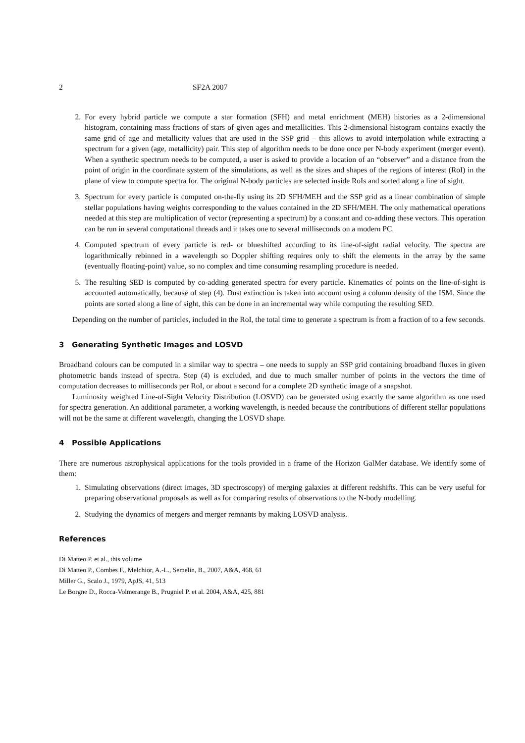2 SF2A 2007
2. For every hybrid particle we compute a star formation (SFH) and metal enrichment (MEH) histories as a 2-dimensional histogram, containing mass fractions of stars of given ages and metallicities. This 2-dimensional histogram contains exactly the same grid of age and metallicity values that are used in the SSP grid – this allows to avoid interpolation while extracting a spectrum for a given (age, metallicity) pair. This step of algorithm needs to be done once per N-body experiment (merger event). When a synthetic spectrum needs to be computed, a user is asked to provide a location of an “observer” and a distance from the point of origin in the coordinate system of the simulations, as well as the sizes and shapes of the regions of interest (RoI) in the plane of view to compute spectra for. The original N-body particles are selected inside RoIs and sorted along a line of sight.
3. Spectrum for every particle is computed on-the-fly using its 2D SFH/MEH and the SSP grid as a linear combination of simple stellar populations having weights corresponding to the values contained in the 2D SFH/MEH. The only mathematical operations needed at this step are multiplication of vector (representing a spectrum) by a constant and co-adding these vectors. This operation can be run in several computational threads and it takes one to several milliseconds on a modern PC.
4. Computed spectrum of every particle is red- or blueshifted according to its line-of-sight radial velocity. The spectra are logarithmically rebinned in a wavelength so Doppler shifting requires only to shift the elements in the array by the same (eventually floating-point) value, so no complex and time consuming resampling procedure is needed.
5. The resulting SED is computed by co-adding generated spectra for every particle. Kinematics of points on the line-of-sight is accounted automatically, because of step (4). Dust extinction is taken into account using a column density of the ISM. Since the points are sorted along a line of sight, this can be done in an incremental way while computing the resulting SED.
Depending on the number of particles, included in the RoI, the total time to generate a spectrum is from a fraction of to a few seconds.
3 Generating Synthetic Images and LOSVD
Broadband colours can be computed in a similar way to spectra – one needs to supply an SSP grid containing broadband fluxes in given photometric bands instead of spectra. Step (4) is excluded, and due to much smaller number of points in the vectors the time of computation decreases to milliseconds per RoI, or about a second for a complete 2D synthetic image of a snapshot.
Luminosity weighted Line-of-Sight Velocity Distribution (LOSVD) can be generated using exactly the same algorithm as one used for spectra generation. An additional parameter, a working wavelength, is needed because the contributions of different stellar populations will not be the same at different wavelength, changing the LOSVD shape.
4 Possible Applications
There are numerous astrophysical applications for the tools provided in a frame of the Horizon GalMer database. We identify some of them:
1. Simulating observations (direct images, 3D spectroscopy) of merging galaxies at different redshifts. This can be very useful for preparing observational proposals as well as for comparing results of observations to the N-body modelling.
2. Studying the dynamics of mergers and merger remnants by making LOSVD analysis.
References
Di Matteo P. et al., this volume
Di Matteo P., Combes F., Melchior, A.-L., Semelin, B., 2007, A&A, 468, 61
Miller G., Scalo J., 1979, ApJS, 41, 513
Le Borgne D., Rocca-Volmerange B., Prugniel P. et al. 2004, A&A, 425, 881